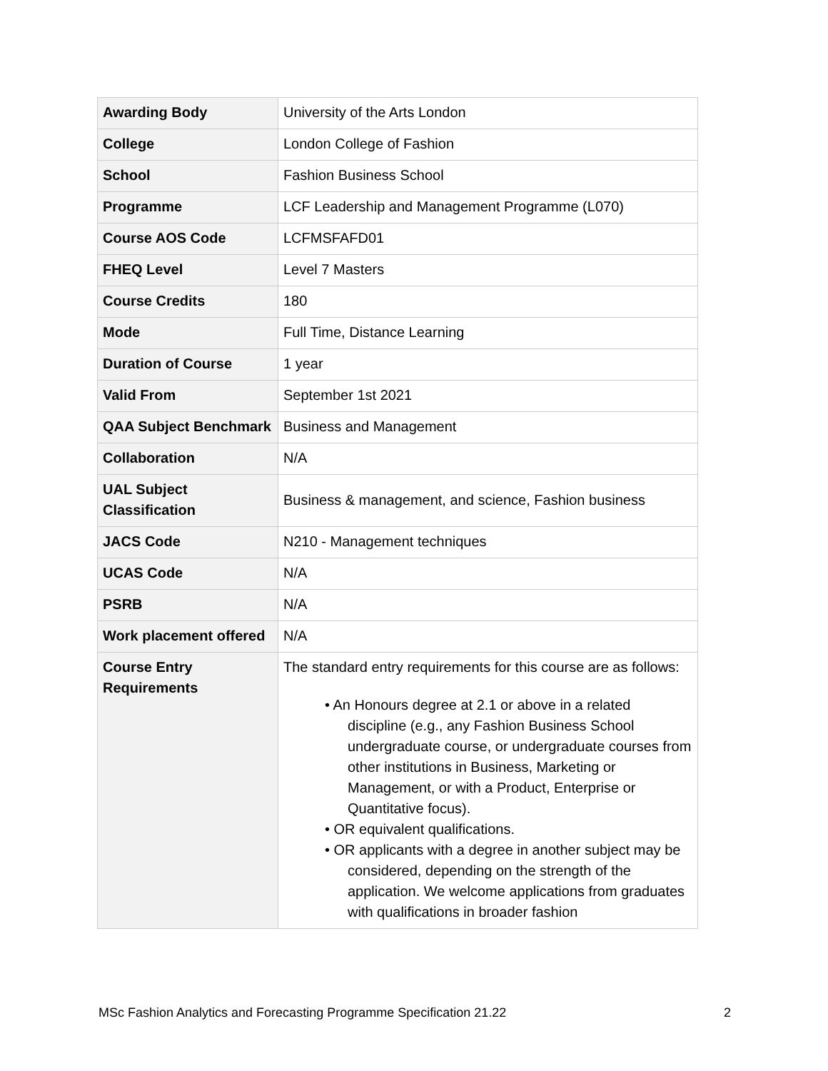| Awarding Body | University of the Arts London |
| College | London College of Fashion |
| School | Fashion Business School |
| Programme | LCF Leadership and Management Programme (L070) |
| Course AOS Code | LCFMSFAFD01 |
| FHEQ Level | Level 7 Masters |
| Course Credits | 180 |
| Mode | Full Time, Distance Learning |
| Duration of Course | 1 year |
| Valid From | September 1st 2021 |
| QAA Subject Benchmark | Business and Management |
| Collaboration | N/A |
| UAL Subject Classification | Business & management, and science, Fashion business |
| JACS Code | N210 - Management techniques |
| UCAS Code | N/A |
| PSRB | N/A |
| Work placement offered | N/A |
| Course Entry Requirements | The standard entry requirements for this course are as follows: • An Honours degree at 2.1 or above in a related discipline (e.g., any Fashion Business School undergraduate course, or undergraduate courses from other institutions in Business, Marketing or Management, or with a Product, Enterprise or Quantitative focus). • OR equivalent qualifications. • OR applicants with a degree in another subject may be considered, depending on the strength of the application. We welcome applications from graduates with qualifications in broader fashion |
MSc Fashion Analytics and Forecasting Programme Specification 21.22 2